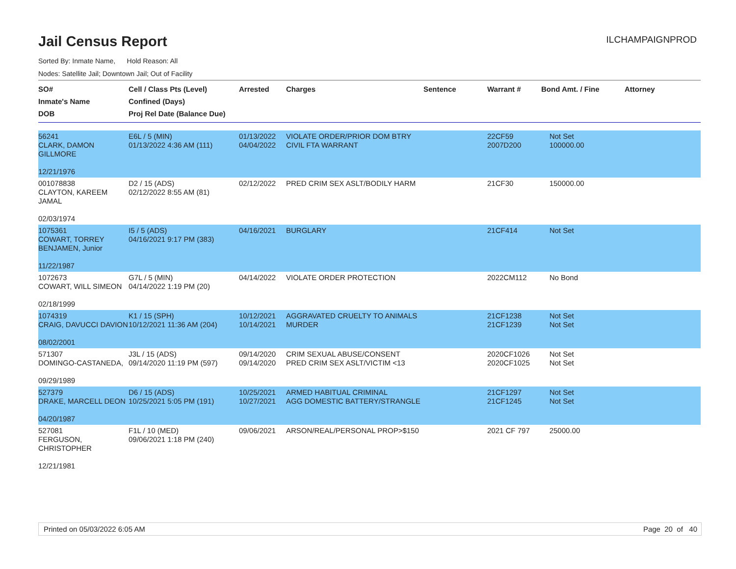Jail Census Report
ILCHAMPAIGNPROD
Sorted By: Inmate Name, Hold Reason: All
Nodes: Satellite Jail; Downtown Jail; Out of Facility
| SO# Inmate's Name DOB | Cell / Class Pts (Level) Confined (Days) Proj Rel Date (Balance Due) | Arrested | Charges | Sentence | Warrant # | Bond Amt. / Fine | Attorney |
| --- | --- | --- | --- | --- | --- | --- | --- |
| 56241 CLARK, DAMON GILLMORE 12/21/1976 | E6L / 5 (MIN) 01/13/2022 4:36 AM (111) | 01/13/2022 04/04/2022 | VIOLATE ORDER/PRIOR DOM BTRY CIVIL FTA WARRANT | | 22CF59 2007D200 | Not Set 100000.00 | |
| 001078838 CLAYTON, KAREEM JAMAL 02/03/1974 | D2 / 15 (ADS) 02/12/2022 8:55 AM (81) | 02/12/2022 | PRED CRIM SEX ASLT/BODILY HARM | | 21CF30 | 150000.00 | |
| 1075361 COWART, TORREY BENJAMEN, Junior 11/22/1987 | I5 / 5 (ADS) 04/16/2021 9:17 PM (383) | 04/16/2021 | BURGLARY | | 21CF414 | Not Set | |
| 1072673 COWART, WILL SIMEON 02/18/1999 | G7L / 5 (MIN) 04/14/2022 1:19 PM (20) | 04/14/2022 | VIOLATE ORDER PROTECTION | | 2022CM112 | No Bond | |
| 1074319 CRAIG, DAVUCCI DAVION 08/02/2001 | K1 / 15 (SPH) 10/12/2021 11:36 AM (204) | 10/12/2021 10/14/2021 | AGGRAVATED CRUELTY TO ANIMALS MURDER | | 21CF1238 21CF1239 | Not Set Not Set | |
| 571307 DOMINGO-CASTANEDA, 09/29/1989 | J3L / 15 (ADS) 09/14/2020 11:19 PM (597) | 09/14/2020 09/14/2020 | CRIM SEXUAL ABUSE/CONSENT PRED CRIM SEX ASLT/VICTIM <13 | | 2020CF1026 2020CF1025 | Not Set Not Set | |
| 527379 DRAKE, MARCELL DEON 04/20/1987 | D6 / 15 (ADS) 10/25/2021 5:05 PM (191) | 10/25/2021 10/27/2021 | ARMED HABITUAL CRIMINAL AGG DOMESTIC BATTERY/STRANGLE | | 21CF1297 21CF1245 | Not Set Not Set | |
| 527081 FERGUSON, CHRISTOPHER 12/21/1981 | F1L / 10 (MED) 09/06/2021 1:18 PM (240) | 09/06/2021 | ARSON/REAL/PERSONAL PROP>$150 | | 2021 CF 797 | 25000.00 | |
Printed on 05/03/2022 6:05 AM Page 20 of 40